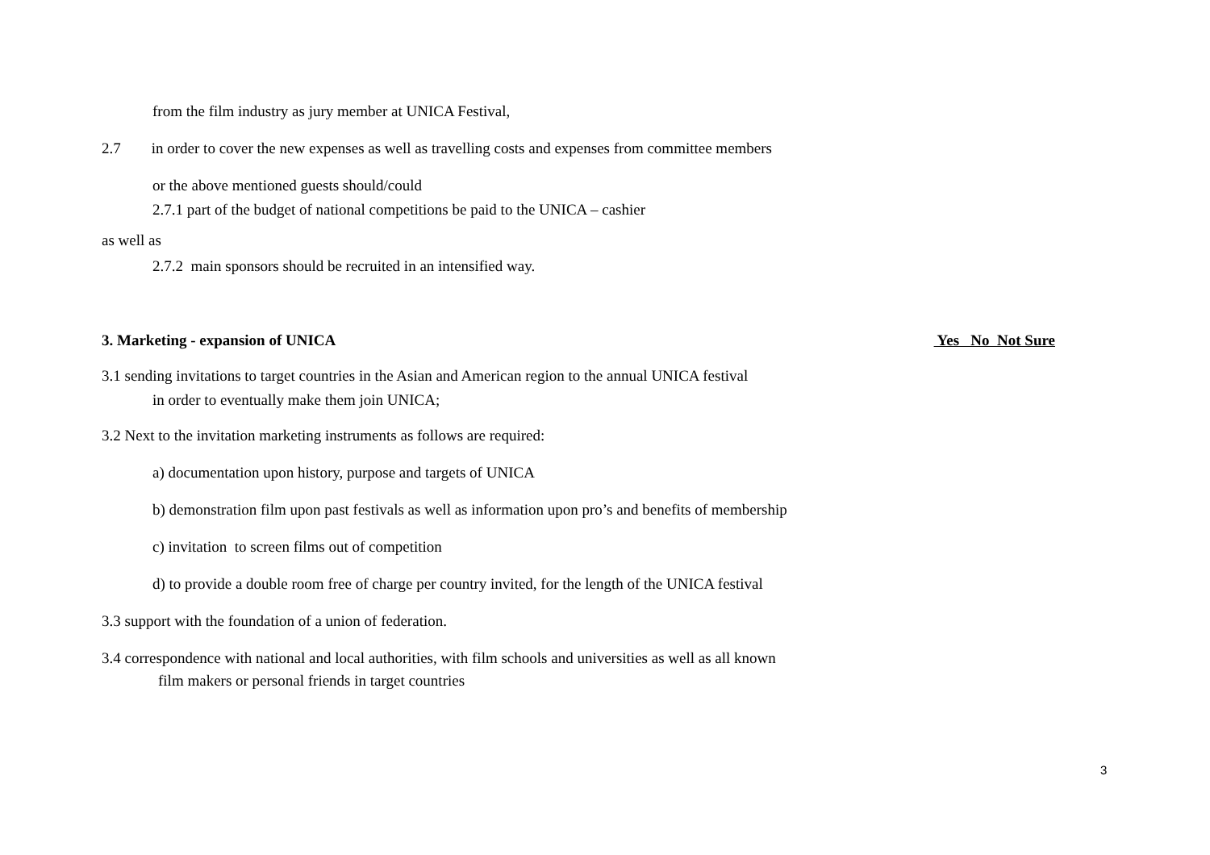from the film industry as jury member at UNICA Festival,
2.7 in order to cover the new expenses as well as travelling costs and expenses from committee members
or the above mentioned guests should/could
2.7.1 part of the budget of national competitions be paid to the UNICA – cashier
as well as
2.7.2 main sponsors should be recruited in an intensified way.
3. Marketing - expansion of UNICA Yes No Not Sure
3.1 sending invitations to target countries in the Asian and American region to the annual UNICA festival
in order to eventually make them join UNICA;
3.2 Next to the invitation marketing instruments as follows are required:
a) documentation upon history, purpose and targets of UNICA
b) demonstration film upon past festivals as well as information upon pro’s and benefits of membership
c) invitation to screen films out of competition
d) to provide a double room free of charge per country invited, for the length of the UNICA festival
3.3 support with the foundation of a union of federation.
3.4 correspondence with national and local authorities, with film schools and universities as well as all known
film makers or personal friends in target countries
3